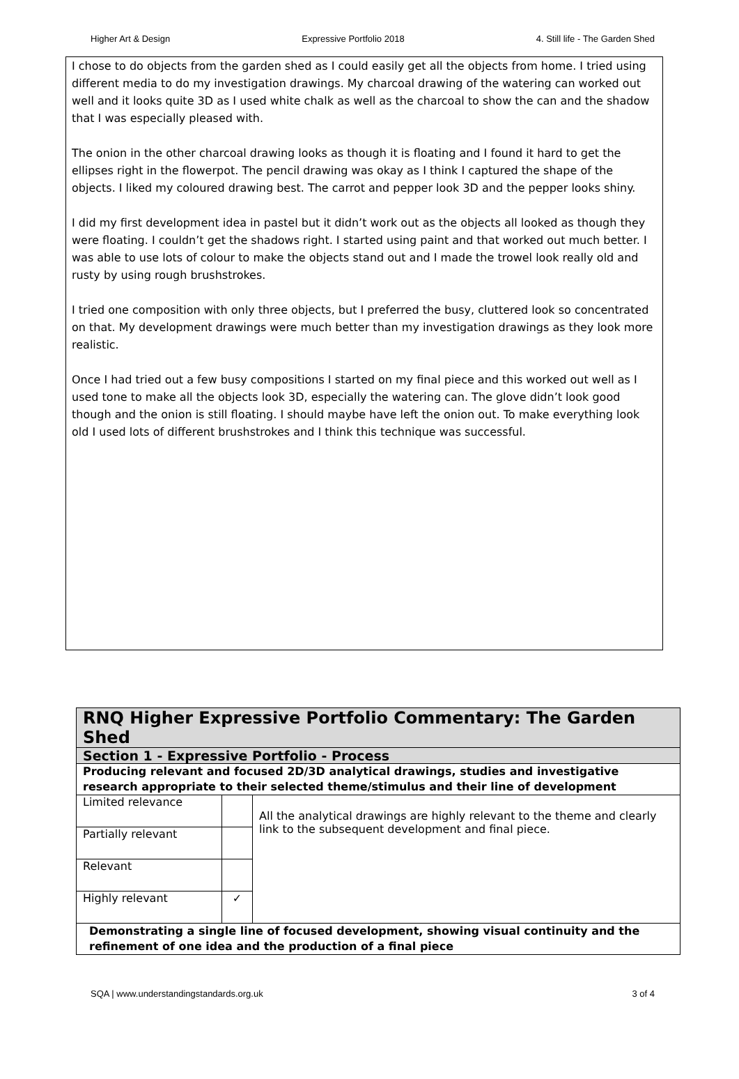Higher Art & Design Expressive Portfolio 2018 4. Still life - The Garden Shed
I chose to do objects from the garden shed as I could easily get all the objects from home. I tried using different media to do my investigation drawings. My charcoal drawing of the watering can worked out well and it looks quite 3D as I used white chalk as well as the charcoal to show the can and the shadow that I was especially pleased with.
The onion in the other charcoal drawing looks as though it is floating and I found it hard to get the ellipses right in the flowerpot. The pencil drawing was okay as I think I captured the shape of the objects. I liked my coloured drawing best. The carrot and pepper look 3D and the pepper looks shiny.
I did my first development idea in pastel but it didn’t work out as the objects all looked as though they were floating. I couldn’t get the shadows right. I started using paint and that worked out much better. I was able to use lots of colour to make the objects stand out and I made the trowel look really old and rusty by using rough brushstrokes.
I tried one composition with only three objects, but I preferred the busy, cluttered look so concentrated on that. My development drawings were much better than my investigation drawings as they look more realistic.
Once I had tried out a few busy compositions I started on my final piece and this worked out well as I used tone to make all the objects look 3D, especially the watering can. The glove didn’t look good though and the onion is still floating. I should maybe have left the onion out. To make everything look old I used lots of different brushstrokes and I think this technique was successful.
| RNQ Higher Expressive Portfolio Commentary: The Garden Shed | | |
| --- | --- | --- |
| Section 1 - Expressive Portfolio - Process | | |
| Producing relevant and focused 2D/3D analytical drawings, studies and investigative research appropriate to their selected theme/stimulus and their line of development | | |
| Limited relevance | | All the analytical drawings are highly relevant to the theme and clearly link to the subsequent development and final piece. |
| Partially relevant | | |
| Relevant | | |
| Highly relevant | ✓ | |
| Demonstrating a single line of focused development, showing visual continuity and the refinement of one idea and the production of a final piece | | |
SQA | www.understandingstandards.org.uk 3 of 4